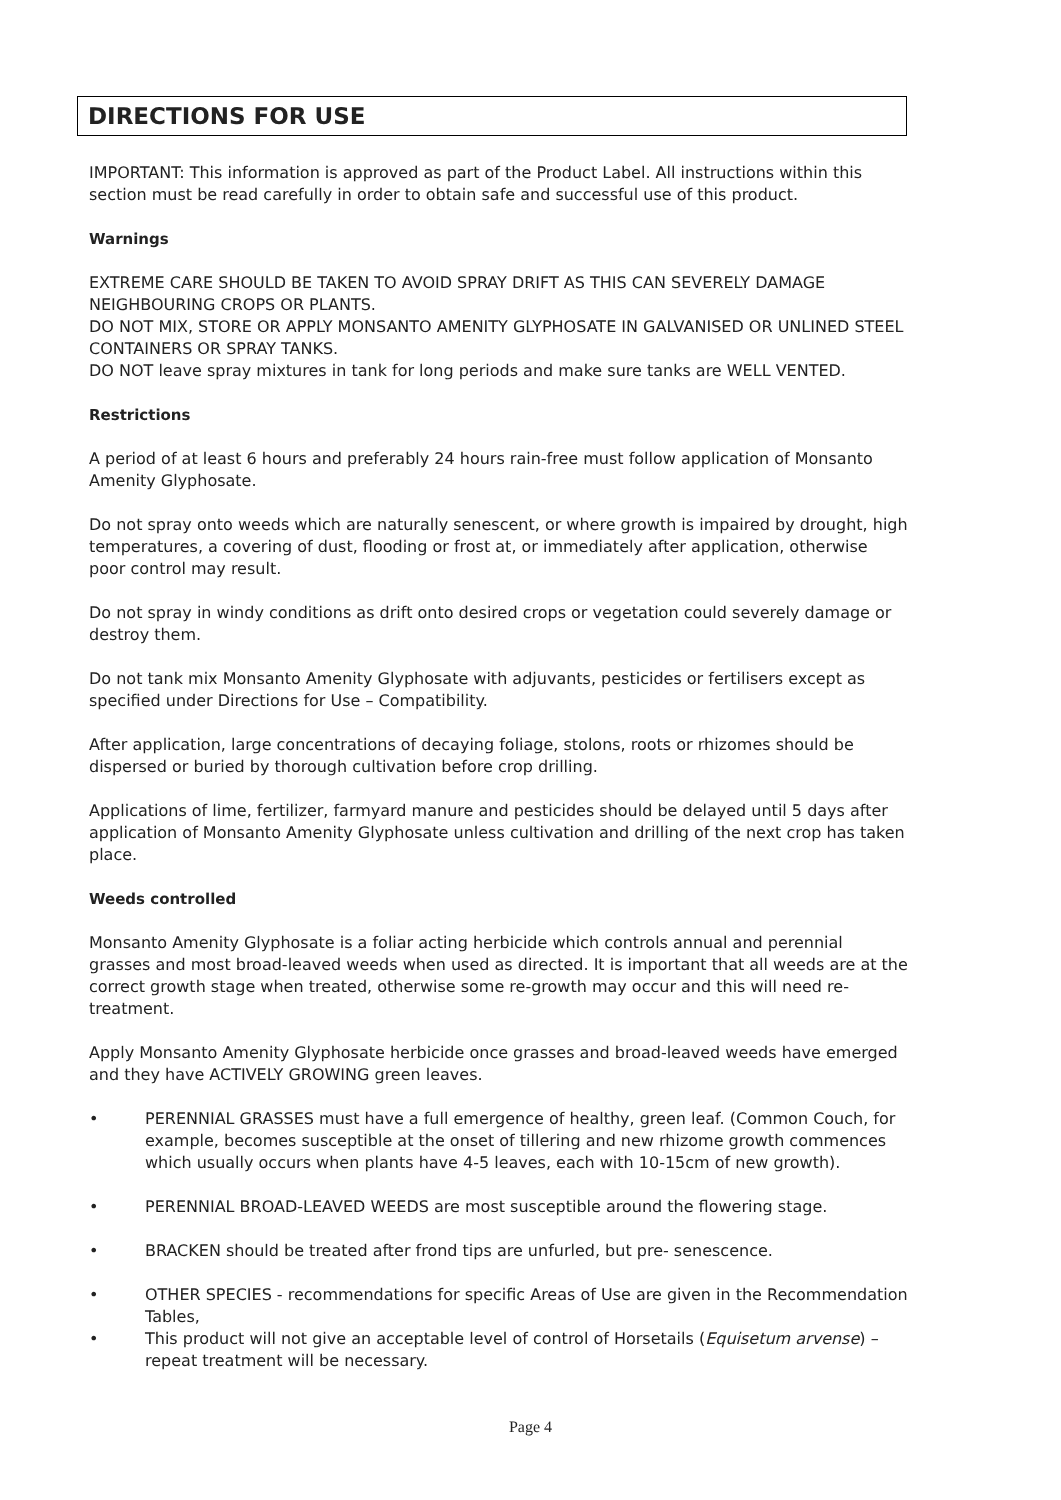DIRECTIONS FOR USE
IMPORTANT: This information is approved as part of the Product Label. All instructions within this section must be read carefully in order to obtain safe and successful use of this product.
Warnings
EXTREME CARE SHOULD BE TAKEN TO AVOID SPRAY DRIFT AS THIS CAN SEVERELY DAMAGE NEIGHBOURING CROPS OR PLANTS.
DO NOT MIX, STORE OR APPLY MONSANTO AMENITY GLYPHOSATE IN GALVANISED OR UNLINED STEEL CONTAINERS OR SPRAY TANKS.
DO NOT leave spray mixtures in tank for long periods and make sure tanks are WELL VENTED.
Restrictions
A period of at least 6 hours and preferably 24 hours rain-free must follow application of Monsanto Amenity Glyphosate.
Do not spray onto weeds which are naturally senescent, or where growth is impaired by drought, high temperatures, a covering of dust, flooding or frost at, or immediately after application, otherwise poor control may result.
Do not spray in windy conditions as drift onto desired crops or vegetation could severely damage or destroy them.
Do not tank mix Monsanto Amenity Glyphosate with adjuvants, pesticides or fertilisers except as specified under Directions for Use – Compatibility.
After application, large concentrations of decaying foliage, stolons, roots or rhizomes should be dispersed or buried by thorough cultivation before crop drilling.
Applications of lime, fertilizer, farmyard manure and pesticides should be delayed until 5 days after application of Monsanto Amenity Glyphosate unless cultivation and drilling of the next crop has taken place.
Weeds controlled
Monsanto Amenity Glyphosate is a foliar acting herbicide which controls annual and perennial grasses and most broad-leaved weeds when used as directed. It is important that all weeds are at the correct growth stage when treated, otherwise some re-growth may occur and this will need re-treatment.
Apply Monsanto Amenity Glyphosate herbicide once grasses and broad-leaved weeds have emerged and they have ACTIVELY GROWING green leaves.
• PERENNIAL GRASSES must have a full emergence of healthy, green leaf. (Common Couch, for example, becomes susceptible at the onset of tillering and new rhizome growth commences which usually occurs when plants have 4-5 leaves, each with 10-15cm of new growth).
• PERENNIAL BROAD-LEAVED WEEDS are most susceptible around the flowering stage.
• BRACKEN should be treated after frond tips are unfurled, but pre- senescence.
• OTHER SPECIES - recommendations for specific Areas of Use are given in the Recommendation Tables,
• This product will not give an acceptable level of control of Horsetails (Equisetum arvense) – repeat treatment will be necessary.
Page 4